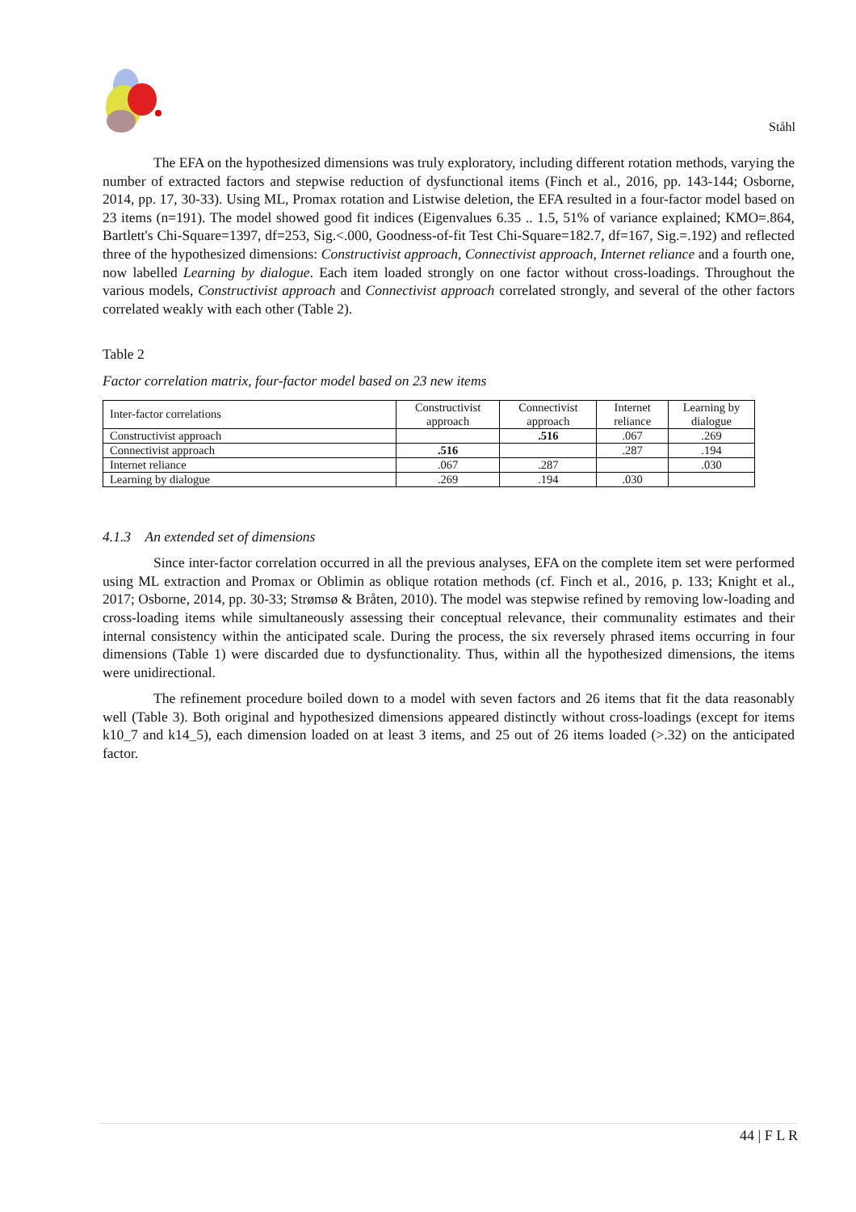Ståhl
The EFA on the hypothesized dimensions was truly exploratory, including different rotation methods, varying the number of extracted factors and stepwise reduction of dysfunctional items (Finch et al., 2016, pp. 143-144; Osborne, 2014, pp. 17, 30-33). Using ML, Promax rotation and Listwise deletion, the EFA resulted in a four-factor model based on 23 items (n=191). The model showed good fit indices (Eigenvalues 6.35 .. 1.5, 51% of variance explained; KMO=.864, Bartlett's Chi-Square=1397, df=253, Sig.<.000, Goodness-of-fit Test Chi-Square=182.7, df=167, Sig.=.192) and reflected three of the hypothesized dimensions: Constructivist approach, Connectivist approach, Internet reliance and a fourth one, now labelled Learning by dialogue. Each item loaded strongly on one factor without cross-loadings. Throughout the various models, Constructivist approach and Connectivist approach correlated strongly, and several of the other factors correlated weakly with each other (Table 2).
Table 2
Factor correlation matrix, four-factor model based on 23 new items
| Inter-factor correlations | Constructivist approach | Connectivist approach | Internet reliance | Learning by dialogue |
| Constructivist approach | | .516 | .067 | .269 |
| Connectivist approach | .516 | | .287 | .194 |
| Internet reliance | .067 | .287 | | .030 |
| Learning by dialogue | .269 | .194 | .030 | |
4.1.3 An extended set of dimensions
Since inter-factor correlation occurred in all the previous analyses, EFA on the complete item set were performed using ML extraction and Promax or Oblimin as oblique rotation methods (cf. Finch et al., 2016, p. 133; Knight et al., 2017; Osborne, 2014, pp. 30-33; Strømsø & Bråten, 2010). The model was stepwise refined by removing low-loading and cross-loading items while simultaneously assessing their conceptual relevance, their communality estimates and their internal consistency within the anticipated scale. During the process, the six reversely phrased items occurring in four dimensions (Table 1) were discarded due to dysfunctionality. Thus, within all the hypothesized dimensions, the items were unidirectional.
The refinement procedure boiled down to a model with seven factors and 26 items that fit the data reasonably well (Table 3). Both original and hypothesized dimensions appeared distinctly without cross-loadings (except for items k10_7 and k14_5), each dimension loaded on at least 3 items, and 25 out of 26 items loaded (>.32) on the anticipated factor.
44 | F L R